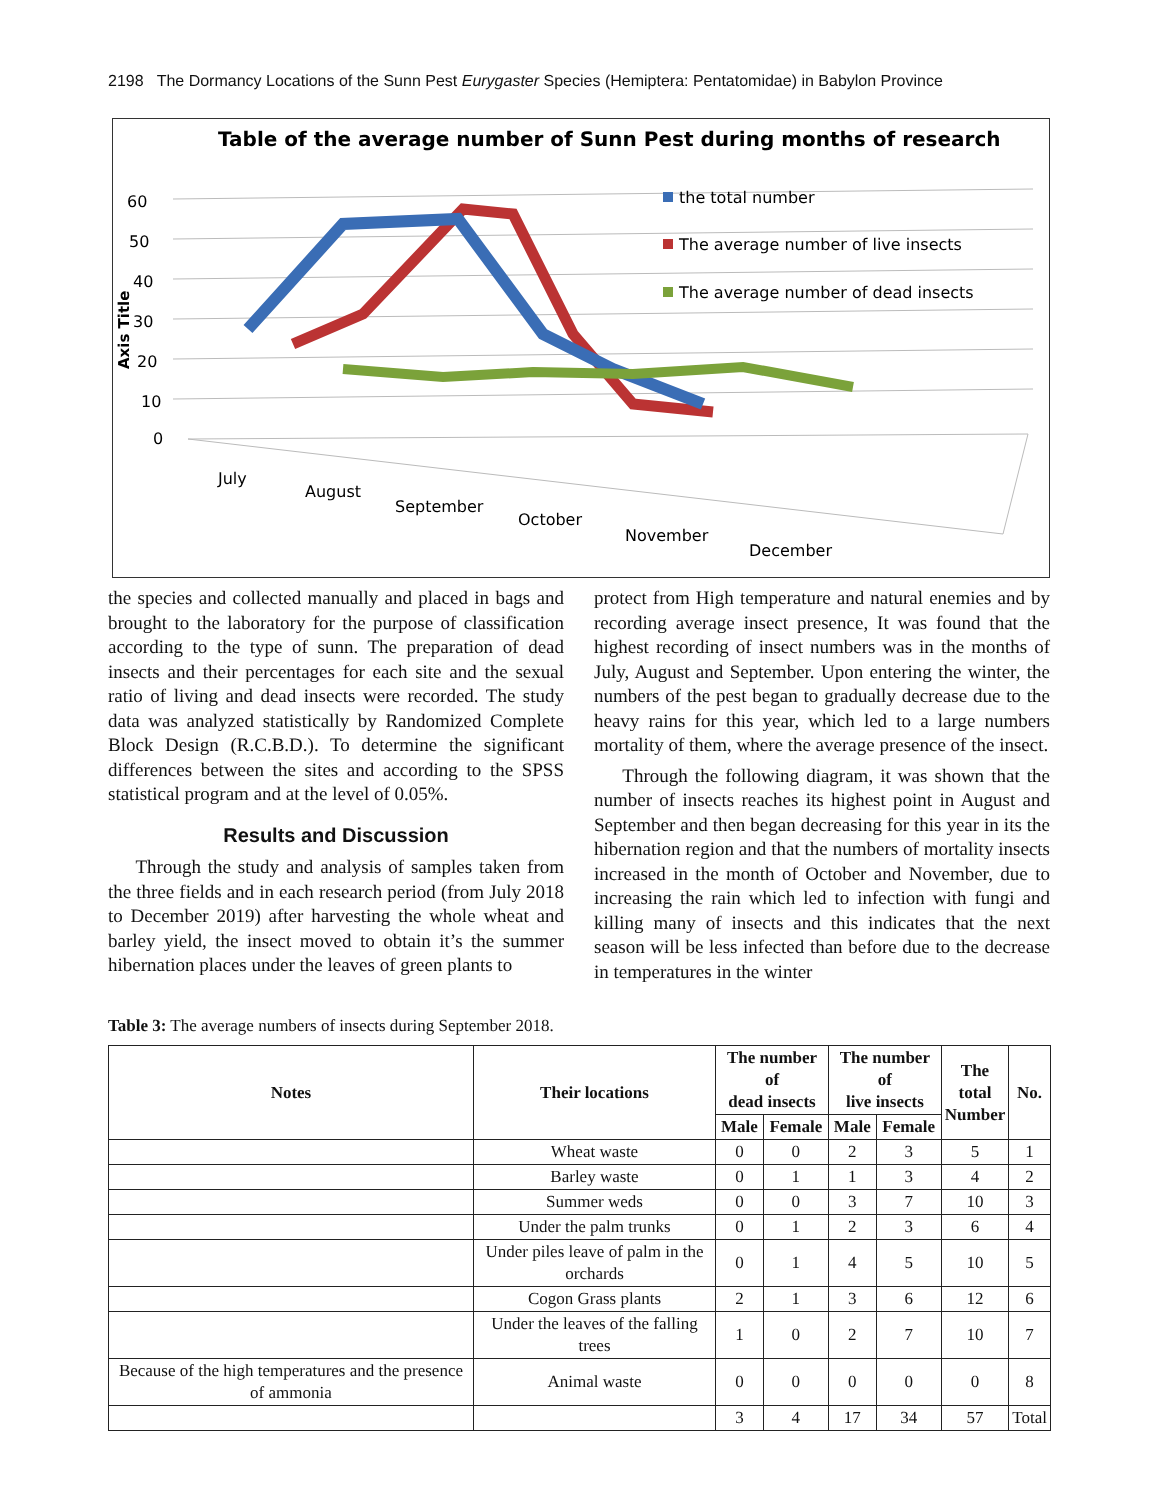2198 The Dormancy Locations of the Sunn Pest Eurygaster Species (Hemiptera: Pentatomidae) in Babylon Province
Table of the average number of Sunn Pest during months of research
60
50
40
30
20
10
0
Axis Title
the total number
The average number of live insects
The average number of dead insects
July
August
September
October
November
December
the species and collected manually and placed in bags and brought to the laboratory for the purpose of classification according to the type of sunn. The preparation of dead insects and their percentages for each site and the sexual ratio of living and dead insects were recorded. The study data was analyzed statistically by Randomized Complete Block Design (R.C.B.D.). To determine the significant differences between the sites and according to the SPSS statistical program and at the level of 0.05%.
Results and Discussion
Through the study and analysis of samples taken from the three fields and in each research period (from July 2018 to December 2019) after harvesting the whole wheat and barley yield, the insect moved to obtain it’s the summer hibernation places under the leaves of green plants to
protect from High temperature and natural enemies and by recording average insect presence, It was found that the highest recording of insect numbers was in the months of July, August and September. Upon entering the winter, the numbers of the pest began to gradually decrease due to the heavy rains for this year, which led to a large numbers mortality of them, where the average presence of the insect.
Through the following diagram, it was shown that the number of insects reaches its highest point in August and September and then began decreasing for this year in its the hibernation region and that the numbers of mortality insects increased in the month of October and November, due to increasing the rain which led to infection with fungi and killing many of insects and this indicates that the next season will be less infected than before due to the decrease in temperatures in the winter
Table 3: The average numbers of insects during September 2018.
| Notes | Their locations | The number of dead insects | | The number of live insects | | The total Number | No. |
| --- | --- | --- | --- | --- | --- | --- | --- |
| | | Male | Female | Male | Female | | |
| | Wheat waste | 0 | 0 | 2 | 3 | 5 | 1 |
| | Barley waste | 0 | 1 | 1 | 3 | 4 | 2 |
| | Summer weds | 0 | 0 | 3 | 7 | 10 | 3 |
| | Under the palm trunks | 0 | 1 | 2 | 3 | 6 | 4 |
| | Under piles leave of palm in the orchards | 0 | 1 | 4 | 5 | 10 | 5 |
| | Cogon Grass plants | 2 | 1 | 3 | 6 | 12 | 6 |
| | Under the leaves of the falling trees | 1 | 0 | 2 | 7 | 10 | 7 |
| Because of the high temperatures and the presence of ammonia | Animal waste | 0 | 0 | 0 | 0 | 0 | 8 |
| | | 3 | 4 | 17 | 34 | 57 | Total |